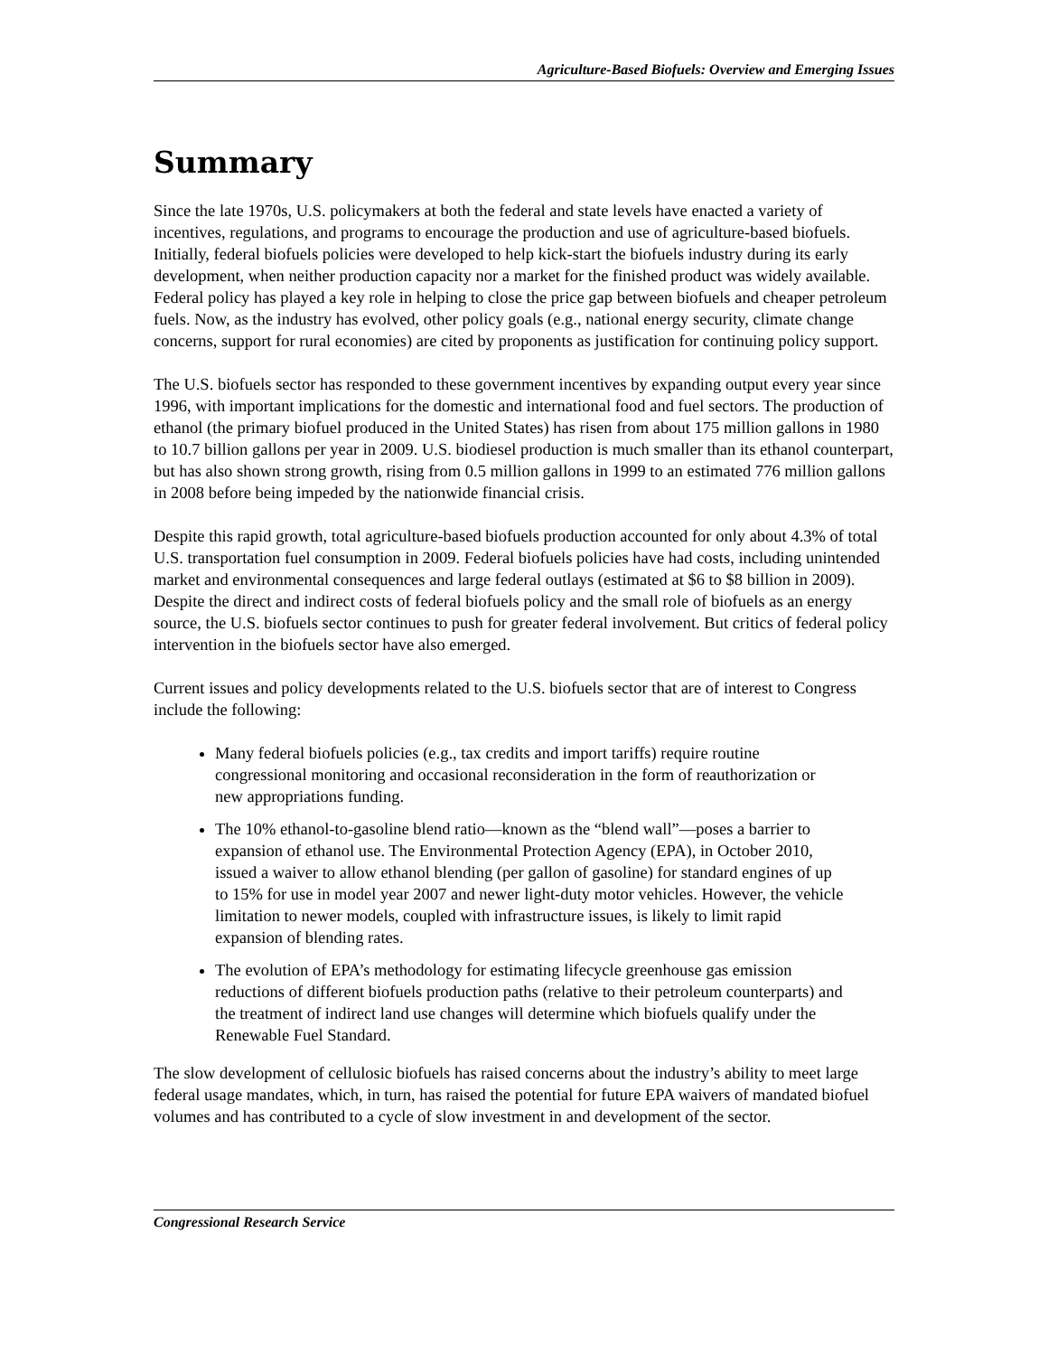Agriculture-Based Biofuels: Overview and Emerging Issues
Summary
Since the late 1970s, U.S. policymakers at both the federal and state levels have enacted a variety of incentives, regulations, and programs to encourage the production and use of agriculture-based biofuels. Initially, federal biofuels policies were developed to help kick-start the biofuels industry during its early development, when neither production capacity nor a market for the finished product was widely available. Federal policy has played a key role in helping to close the price gap between biofuels and cheaper petroleum fuels. Now, as the industry has evolved, other policy goals (e.g., national energy security, climate change concerns, support for rural economies) are cited by proponents as justification for continuing policy support.
The U.S. biofuels sector has responded to these government incentives by expanding output every year since 1996, with important implications for the domestic and international food and fuel sectors. The production of ethanol (the primary biofuel produced in the United States) has risen from about 175 million gallons in 1980 to 10.7 billion gallons per year in 2009. U.S. biodiesel production is much smaller than its ethanol counterpart, but has also shown strong growth, rising from 0.5 million gallons in 1999 to an estimated 776 million gallons in 2008 before being impeded by the nationwide financial crisis.
Despite this rapid growth, total agriculture-based biofuels production accounted for only about 4.3% of total U.S. transportation fuel consumption in 2009. Federal biofuels policies have had costs, including unintended market and environmental consequences and large federal outlays (estimated at $6 to $8 billion in 2009). Despite the direct and indirect costs of federal biofuels policy and the small role of biofuels as an energy source, the U.S. biofuels sector continues to push for greater federal involvement. But critics of federal policy intervention in the biofuels sector have also emerged.
Current issues and policy developments related to the U.S. biofuels sector that are of interest to Congress include the following:
Many federal biofuels policies (e.g., tax credits and import tariffs) require routine congressional monitoring and occasional reconsideration in the form of reauthorization or new appropriations funding.
The 10% ethanol-to-gasoline blend ratio—known as the “blend wall”—poses a barrier to expansion of ethanol use. The Environmental Protection Agency (EPA), in October 2010, issued a waiver to allow ethanol blending (per gallon of gasoline) for standard engines of up to 15% for use in model year 2007 and newer light-duty motor vehicles. However, the vehicle limitation to newer models, coupled with infrastructure issues, is likely to limit rapid expansion of blending rates.
The evolution of EPA’s methodology for estimating lifecycle greenhouse gas emission reductions of different biofuels production paths (relative to their petroleum counterparts) and the treatment of indirect land use changes will determine which biofuels qualify under the Renewable Fuel Standard.
The slow development of cellulosic biofuels has raised concerns about the industry’s ability to meet large federal usage mandates, which, in turn, has raised the potential for future EPA waivers of mandated biofuel volumes and has contributed to a cycle of slow investment in and development of the sector.
Congressional Research Service